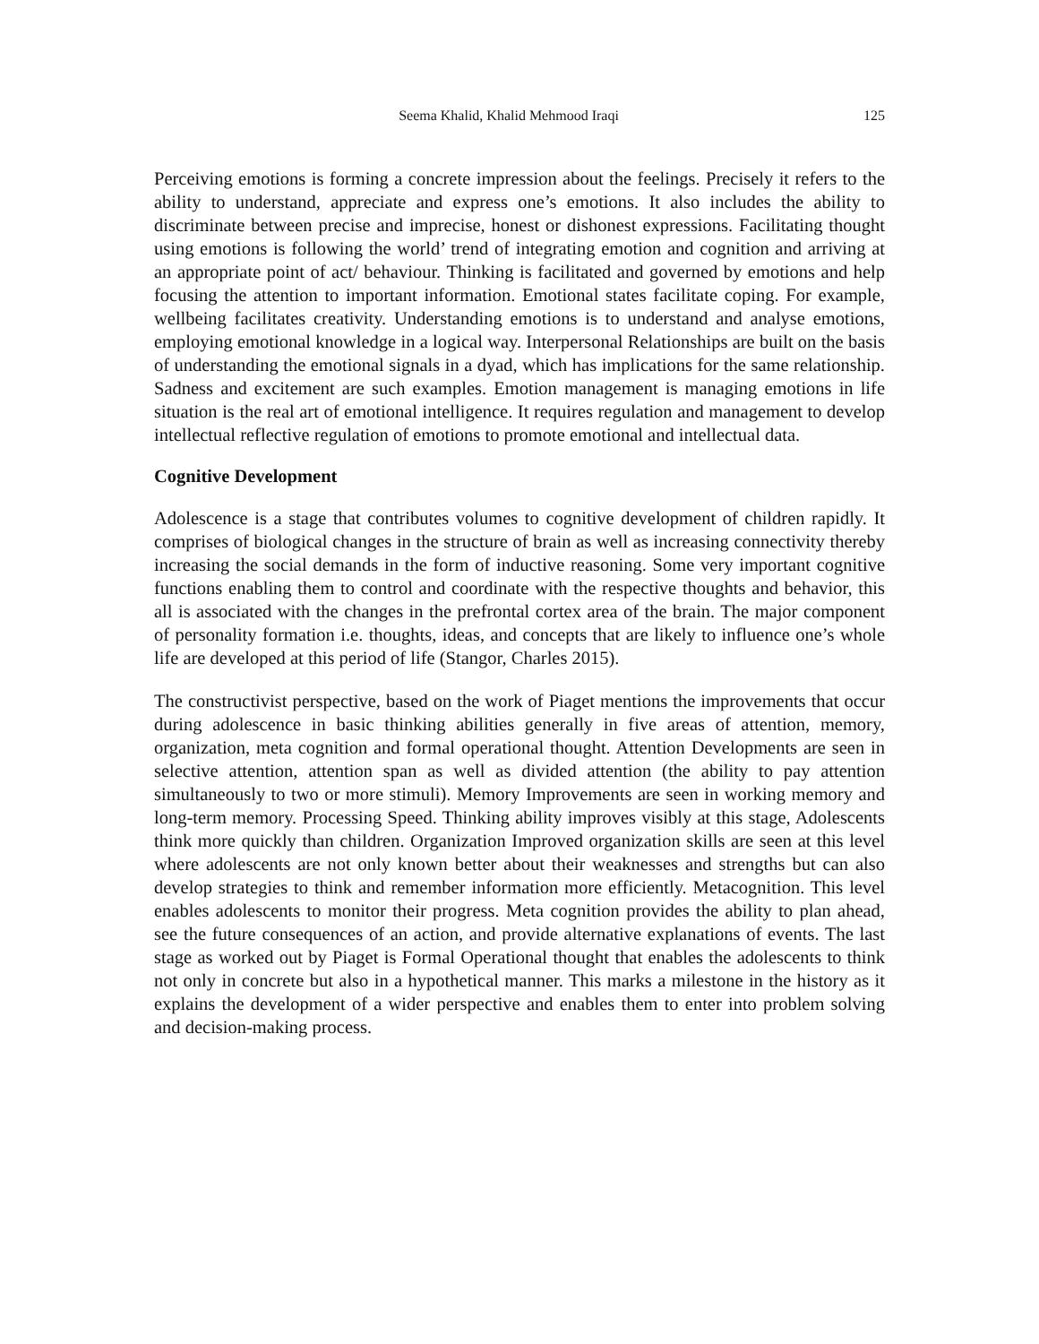Seema Khalid, Khalid Mehmood Iraqi 125
Perceiving emotions is forming a concrete impression about the feelings. Precisely it refers to the ability to understand, appreciate and express one’s emotions. It also includes the ability to discriminate between precise and imprecise, honest or dishonest expressions. Facilitating thought using emotions is following the world’ trend of integrating emotion and cognition and arriving at an appropriate point of act/ behaviour. Thinking is facilitated and governed by emotions and help focusing the attention to important information. Emotional states facilitate coping. For example, wellbeing facilitates creativity. Understanding emotions is to understand and analyse emotions, employing emotional knowledge in a logical way. Interpersonal Relationships are built on the basis of understanding the emotional signals in a dyad, which has implications for the same relationship. Sadness and excitement are such examples. Emotion management is managing emotions in life situation is the real art of emotional intelligence. It requires regulation and management to develop intellectual reflective regulation of emotions to promote emotional and intellectual data.
Cognitive Development
Adolescence is a stage that contributes volumes to cognitive development of children rapidly. It comprises of biological changes in the structure of brain as well as increasing connectivity thereby increasing the social demands in the form of inductive reasoning. Some very important cognitive functions enabling them to control and coordinate with the respective thoughts and behavior, this all is associated with the changes in the prefrontal cortex area of the brain. The major component of personality formation i.e. thoughts, ideas, and concepts that are likely to influence one’s whole life are developed at this period of life (Stangor, Charles 2015).
The constructivist perspective, based on the work of Piaget mentions the improvements that occur during adolescence in basic thinking abilities generally in five areas of attention, memory, organization, meta cognition and formal operational thought. Attention Developments are seen in selective attention, attention span as well as divided attention (the ability to pay attention simultaneously to two or more stimuli). Memory Improvements are seen in working memory and long-term memory. Processing Speed. Thinking ability improves visibly at this stage, Adolescents think more quickly than children. Organization Improved organization skills are seen at this level where adolescents are not only known better about their weaknesses and strengths but can also develop strategies to think and remember information more efficiently. Metacognition. This level enables adolescents to monitor their progress. Meta cognition provides the ability to plan ahead, see the future consequences of an action, and provide alternative explanations of events. The last stage as worked out by Piaget is Formal Operational thought that enables the adolescents to think not only in concrete but also in a hypothetical manner. This marks a milestone in the history as it explains the development of a wider perspective and enables them to enter into problem solving and decision-making process.